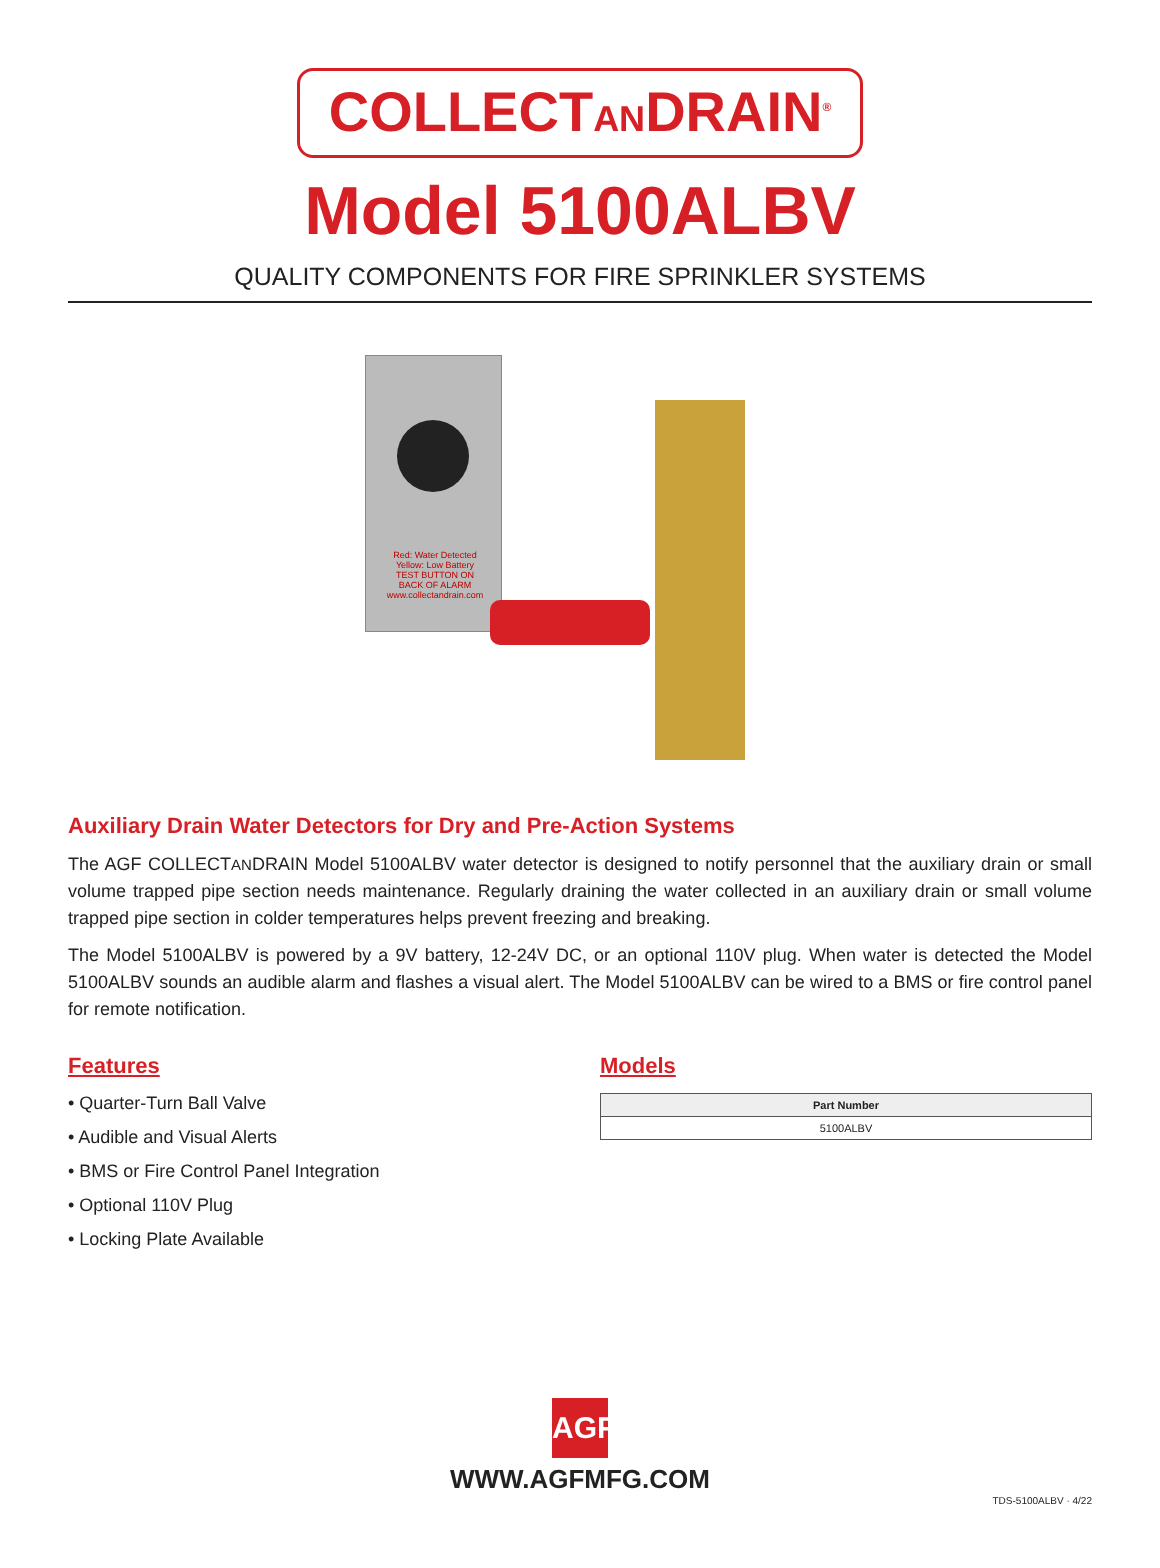COLLECTANDRAIN<sup>®</sup>
Model 5100ALBV
QUALITY COMPONENTS FOR FIRE SPRINKLER SYSTEMS
Red: Water Detected Yellow: Low Battery TEST BUTTON ON BACK OF ALARM www.collectandrain.com
Auxiliary Drain Water Detectors for Dry and Pre-Action Systems
The AGF COLLECTANDRAIN Model 5100ALBV water detector is designed to notify personnel that the auxiliary drain or small volume trapped pipe section needs maintenance. Regularly draining the water collected in an auxiliary drain or small volume trapped pipe section in colder temperatures helps prevent freezing and breaking.
The Model 5100ALBV is powered by a 9V battery, 12-24V DC, or an optional 110V plug. When water is detected the Model 5100ALBV sounds an audible alarm and flashes a visual alert. The Model 5100ALBV can be wired to a BMS or fire control panel for remote notification.
Features
• Quarter-Turn Ball Valve
• Audible and Visual Alerts
• BMS or Fire Control Panel Integration
• Optional 110V Plug
• Locking Plate Available
Models
| Part Number |
| --- |
| 5100ALBV |
AGF
WWW.AGFMFG.COM
TDS-5100ALBV · 4/22